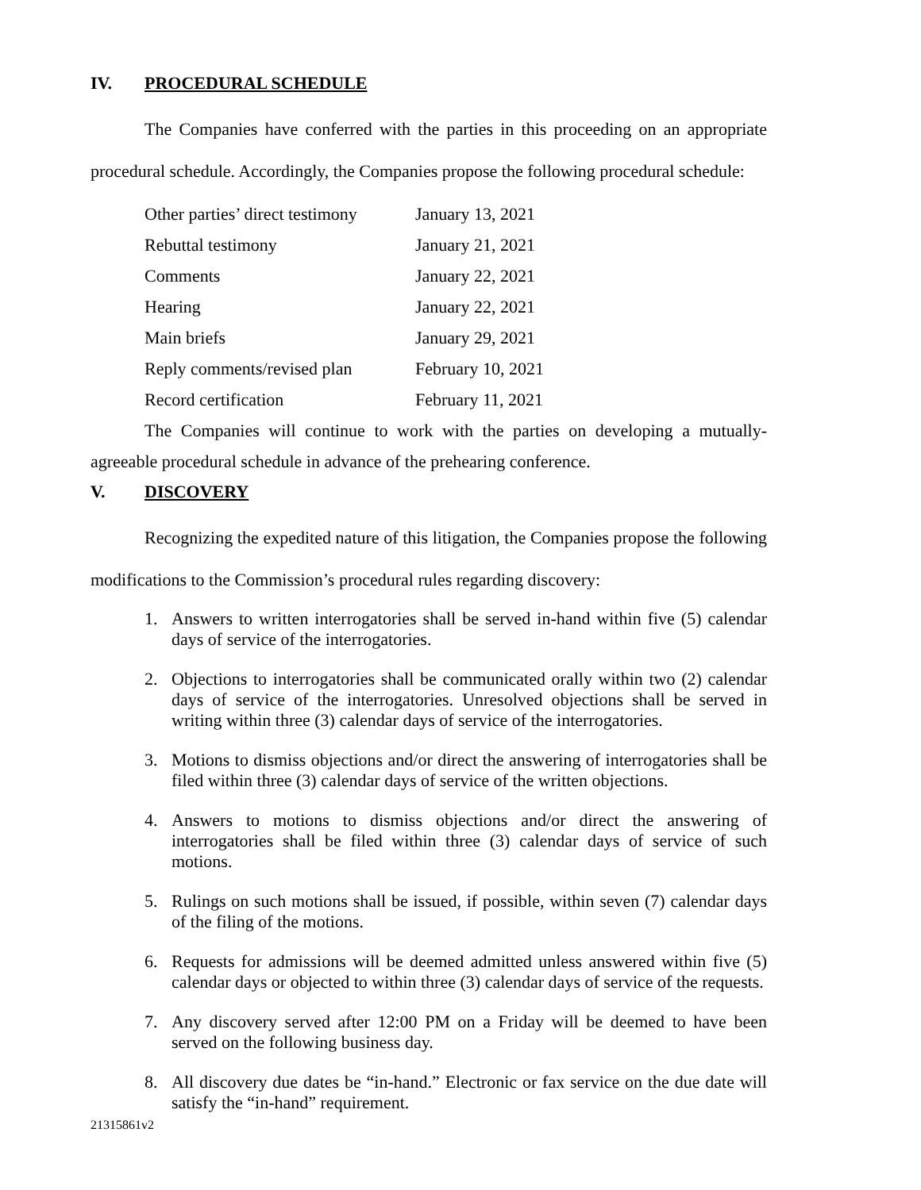IV. PROCEDURAL SCHEDULE
The Companies have conferred with the parties in this proceeding on an appropriate procedural schedule. Accordingly, the Companies propose the following procedural schedule:
| Other parties’ direct testimony | January 13, 2021 |
| Rebuttal testimony | January 21, 2021 |
| Comments | January 22, 2021 |
| Hearing | January 22, 2021 |
| Main briefs | January 29, 2021 |
| Reply comments/revised plan | February 10, 2021 |
| Record certification | February 11, 2021 |
The Companies will continue to work with the parties on developing a mutually-agreeable procedural schedule in advance of the prehearing conference.
V. DISCOVERY
Recognizing the expedited nature of this litigation, the Companies propose the following modifications to the Commission’s procedural rules regarding discovery:
1. Answers to written interrogatories shall be served in-hand within five (5) calendar days of service of the interrogatories.
2. Objections to interrogatories shall be communicated orally within two (2) calendar days of service of the interrogatories. Unresolved objections shall be served in writing within three (3) calendar days of service of the interrogatories.
3. Motions to dismiss objections and/or direct the answering of interrogatories shall be filed within three (3) calendar days of service of the written objections.
4. Answers to motions to dismiss objections and/or direct the answering of interrogatories shall be filed within three (3) calendar days of service of such motions.
5. Rulings on such motions shall be issued, if possible, within seven (7) calendar days of the filing of the motions.
6. Requests for admissions will be deemed admitted unless answered within five (5) calendar days or objected to within three (3) calendar days of service of the requests.
7. Any discovery served after 12:00 PM on a Friday will be deemed to have been served on the following business day.
8. All discovery due dates be “in-hand.” Electronic or fax service on the due date will satisfy the “in-hand” requirement.
21315861v2